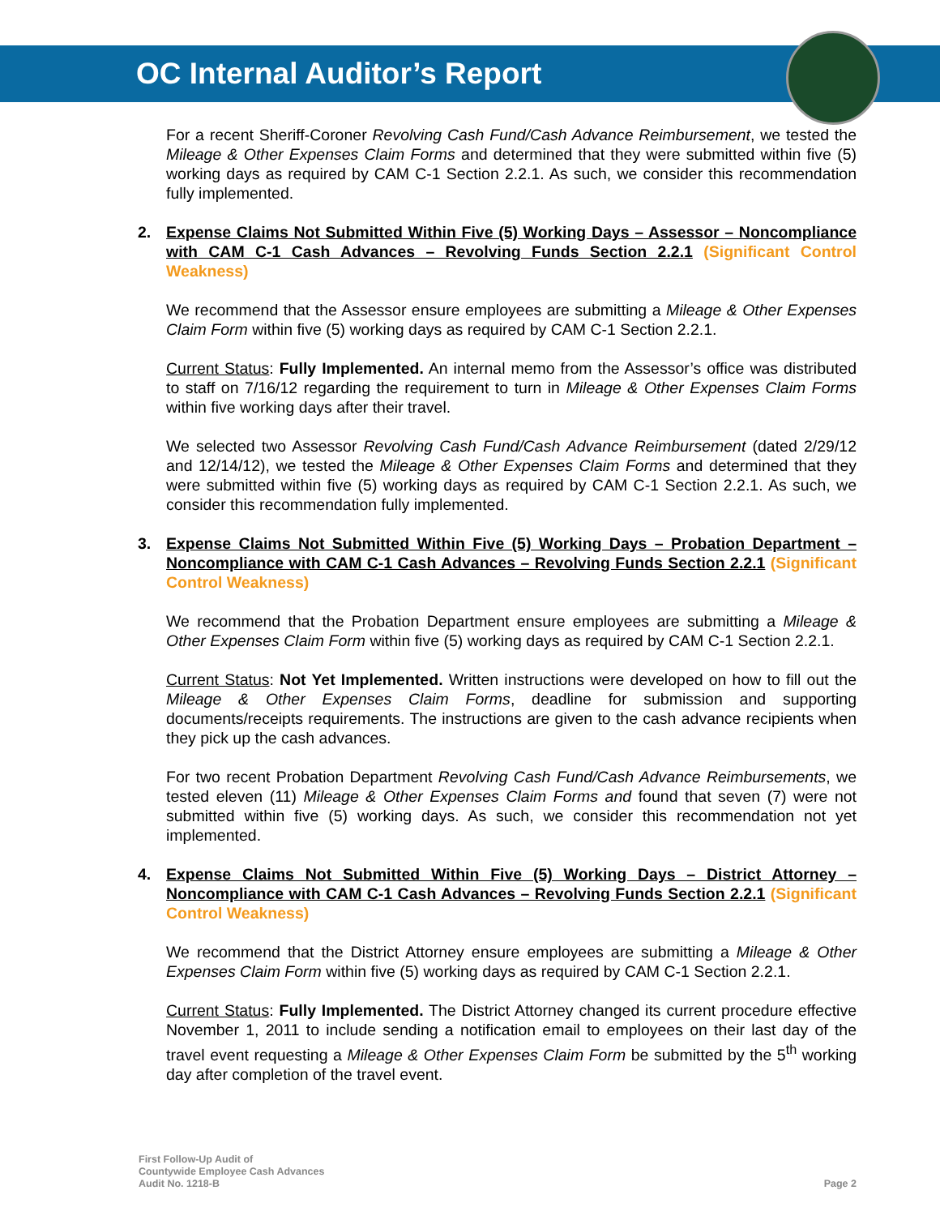OC Internal Auditor’s Report
For a recent Sheriff-Coroner Revolving Cash Fund/Cash Advance Reimbursement, we tested the Mileage & Other Expenses Claim Forms and determined that they were submitted within five (5) working days as required by CAM C-1 Section 2.2.1. As such, we consider this recommendation fully implemented.
2. Expense Claims Not Submitted Within Five (5) Working Days – Assessor – Noncompliance with CAM C-1 Cash Advances – Revolving Funds Section 2.2.1 (Significant Control Weakness)
We recommend that the Assessor ensure employees are submitting a Mileage & Other Expenses Claim Form within five (5) working days as required by CAM C-1 Section 2.2.1.
Current Status: Fully Implemented. An internal memo from the Assessor’s office was distributed to staff on 7/16/12 regarding the requirement to turn in Mileage & Other Expenses Claim Forms within five working days after their travel.
We selected two Assessor Revolving Cash Fund/Cash Advance Reimbursement (dated 2/29/12 and 12/14/12), we tested the Mileage & Other Expenses Claim Forms and determined that they were submitted within five (5) working days as required by CAM C-1 Section 2.2.1. As such, we consider this recommendation fully implemented.
3. Expense Claims Not Submitted Within Five (5) Working Days – Probation Department – Noncompliance with CAM C-1 Cash Advances – Revolving Funds Section 2.2.1 (Significant Control Weakness)
We recommend that the Probation Department ensure employees are submitting a Mileage & Other Expenses Claim Form within five (5) working days as required by CAM C-1 Section 2.2.1.
Current Status: Not Yet Implemented. Written instructions were developed on how to fill out the Mileage & Other Expenses Claim Forms, deadline for submission and supporting documents/receipts requirements. The instructions are given to the cash advance recipients when they pick up the cash advances.
For two recent Probation Department Revolving Cash Fund/Cash Advance Reimbursements, we tested eleven (11) Mileage & Other Expenses Claim Forms and found that seven (7) were not submitted within five (5) working days. As such, we consider this recommendation not yet implemented.
4. Expense Claims Not Submitted Within Five (5) Working Days – District Attorney – Noncompliance with CAM C-1 Cash Advances – Revolving Funds Section 2.2.1 (Significant Control Weakness)
We recommend that the District Attorney ensure employees are submitting a Mileage & Other Expenses Claim Form within five (5) working days as required by CAM C-1 Section 2.2.1.
Current Status: Fully Implemented. The District Attorney changed its current procedure effective November 1, 2011 to include sending a notification email to employees on their last day of the travel event requesting a Mileage & Other Expenses Claim Form be submitted by the 5<sup>th</sup> working day after completion of the travel event.
First Follow-Up Audit of
Countywide Employee Cash Advances
Audit No. 1218-B
Page 2